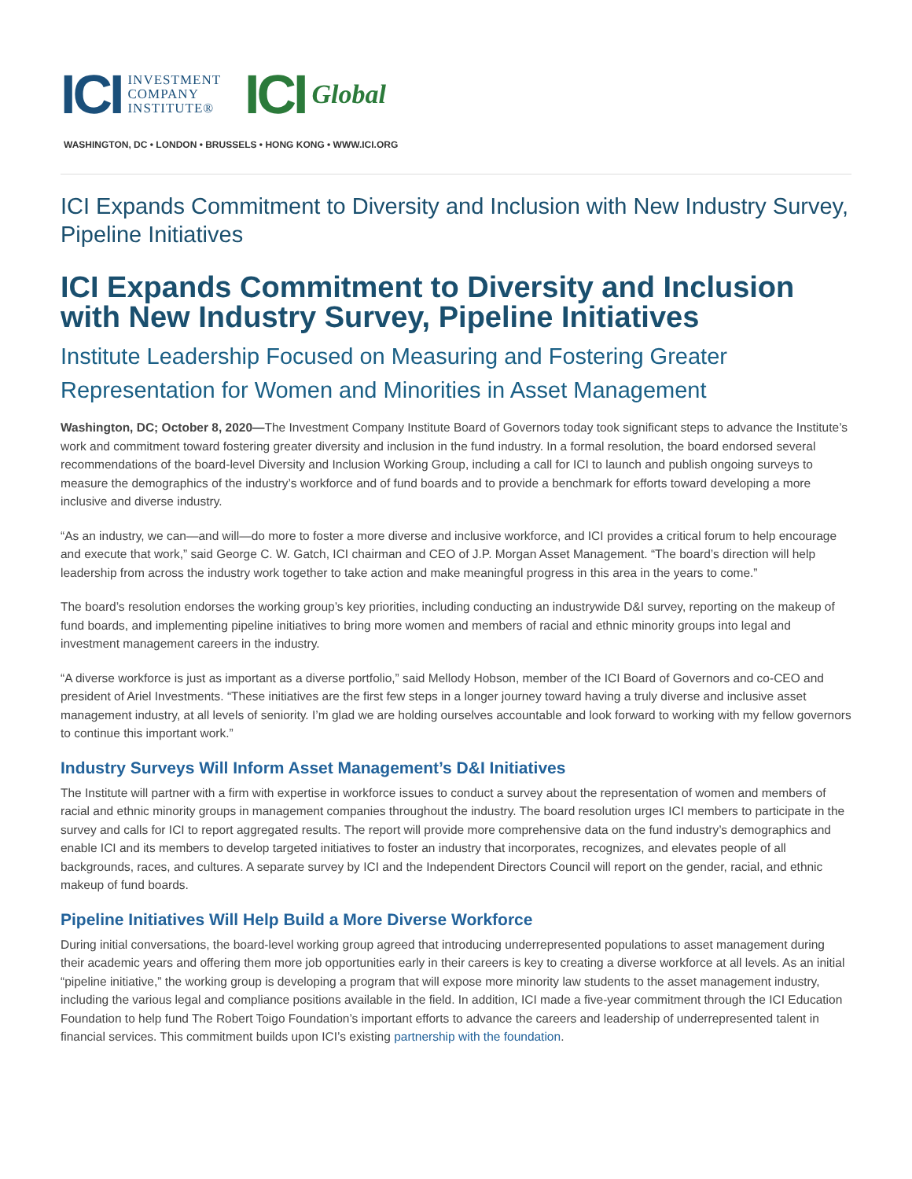ICI INVESTMENT
COMPANY
INSTITUTE®
ICI Global
WASHINGTON, DC • LONDON • BRUSSELS • HONG KONG • WWW.ICI.ORG
ICI Expands Commitment to Diversity and Inclusion with New Industry Survey, Pipeline Initiatives
ICI Expands Commitment to Diversity and Inclusion with New Industry Survey, Pipeline Initiatives
Institute Leadership Focused on Measuring and Fostering Greater Representation for Women and Minorities in Asset Management
Washington, DC; October 8, 2020—The Investment Company Institute Board of Governors today took significant steps to advance the Institute’s work and commitment toward fostering greater diversity and inclusion in the fund industry. In a formal resolution, the board endorsed several recommendations of the board-level Diversity and Inclusion Working Group, including a call for ICI to launch and publish ongoing surveys to measure the demographics of the industry’s workforce and of fund boards and to provide a benchmark for efforts toward developing a more inclusive and diverse industry.
“As an industry, we can—and will—do more to foster a more diverse and inclusive workforce, and ICI provides a critical forum to help encourage and execute that work,” said George C. W. Gatch, ICI chairman and CEO of J.P. Morgan Asset Management. “The board’s direction will help leadership from across the industry work together to take action and make meaningful progress in this area in the years to come.”
The board’s resolution endorses the working group’s key priorities, including conducting an industrywide D&I survey, reporting on the makeup of fund boards, and implementing pipeline initiatives to bring more women and members of racial and ethnic minority groups into legal and investment management careers in the industry.
“A diverse workforce is just as important as a diverse portfolio,” said Mellody Hobson, member of the ICI Board of Governors and co-CEO and president of Ariel Investments. “These initiatives are the first few steps in a longer journey toward having a truly diverse and inclusive asset management industry, at all levels of seniority. I’m glad we are holding ourselves accountable and look forward to working with my fellow governors to continue this important work.”
Industry Surveys Will Inform Asset Management’s D&I Initiatives
The Institute will partner with a firm with expertise in workforce issues to conduct a survey about the representation of women and members of racial and ethnic minority groups in management companies throughout the industry. The board resolution urges ICI members to participate in the survey and calls for ICI to report aggregated results. The report will provide more comprehensive data on the fund industry’s demographics and enable ICI and its members to develop targeted initiatives to foster an industry that incorporates, recognizes, and elevates people of all backgrounds, races, and cultures. A separate survey by ICI and the Independent Directors Council will report on the gender, racial, and ethnic makeup of fund boards.
Pipeline Initiatives Will Help Build a More Diverse Workforce
During initial conversations, the board-level working group agreed that introducing underrepresented populations to asset management during their academic years and offering them more job opportunities early in their careers is key to creating a diverse workforce at all levels. As an initial “pipeline initiative,” the working group is developing a program that will expose more minority law students to the asset management industry, including the various legal and compliance positions available in the field. In addition, ICI made a five-year commitment through the ICI Education Foundation to help fund The Robert Toigo Foundation’s important efforts to advance the careers and leadership of underrepresented talent in financial services. This commitment builds upon ICI’s existing partnership with the foundation.